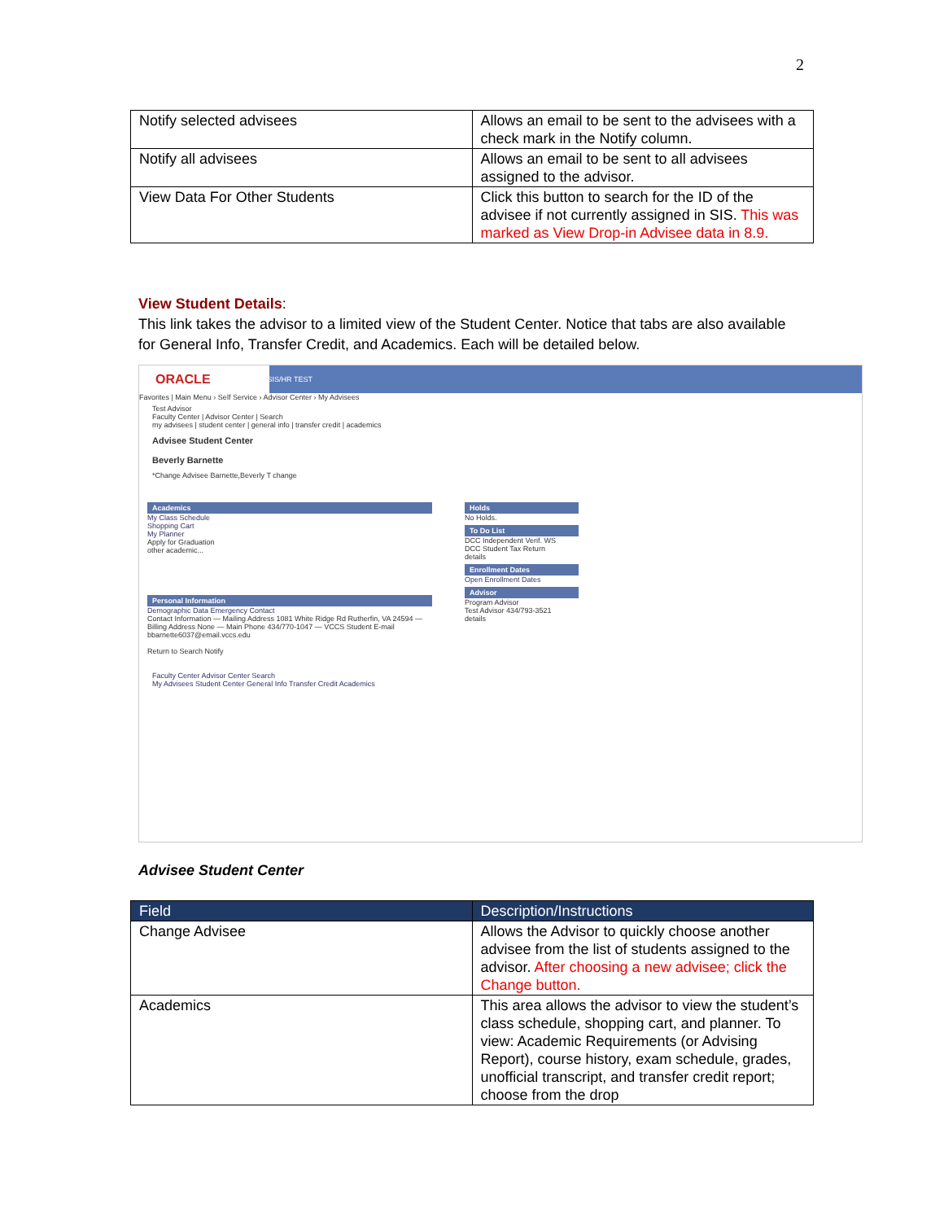2
| Notify selected advisees | Allows an email to be sent to the advisees with a check mark in the Notify column. |
| Notify all advisees | Allows an email to be sent to all advisees assigned to the advisor. |
| View Data For Other Students | Click this button to search for the ID of the advisee if not currently assigned in SIS. This was marked as View Drop-in Advisee data in 8.9. |
View Student Details:
This link takes the advisor to a limited view of the Student Center. Notice that tabs are also available for General Info, Transfer Credit, and Academics. Each will be detailed below.
ORACLE SIS/HR TEST
Favorites | Main Menu › Self Service › Advisor Center › My Advisees
Test Advisor
Faculty Center | Advisor Center | Search
my advisees | student center | general info | transfer credit | academics
Advisee Student Center
Beverly Barnette
*Change Advisee Barnette,Beverly T change
Academics
My Class Schedule
Shopping Cart
My Planner
Apply for Graduation
other academic...
Personal Information
Demographic Data Emergency Contact
Contact Information — Mailing Address 1081 White Ridge Rd Rutherfin, VA 24594 — Billing Address None — Main Phone 434/770-1047 — VCCS Student E-mail bbarnette6037@email.vccs.edu
Return to Search Notify
Holds
No Holds.
To Do List
DCC Independent Verif. WS
DCC Student Tax Return
details
Enrollment Dates
Open Enrollment Dates
Advisor
Program Advisor
Test Advisor 434/793-3521
details
Faculty Center Advisor Center Search
My Advisees Student Center General Info Transfer Credit Academics
Advisee Student Center
| Field | Description/Instructions |
| --- | --- |
| Change Advisee | Allows the Advisor to quickly choose another advisee from the list of students assigned to the advisor. After choosing a new advisee; click the Change button. |
| Academics | This area allows the advisor to view the student’s class schedule, shopping cart, and planner. To view: Academic Requirements (or Advising Report), course history, exam schedule, grades, unofficial transcript, and transfer credit report; choose from the drop |